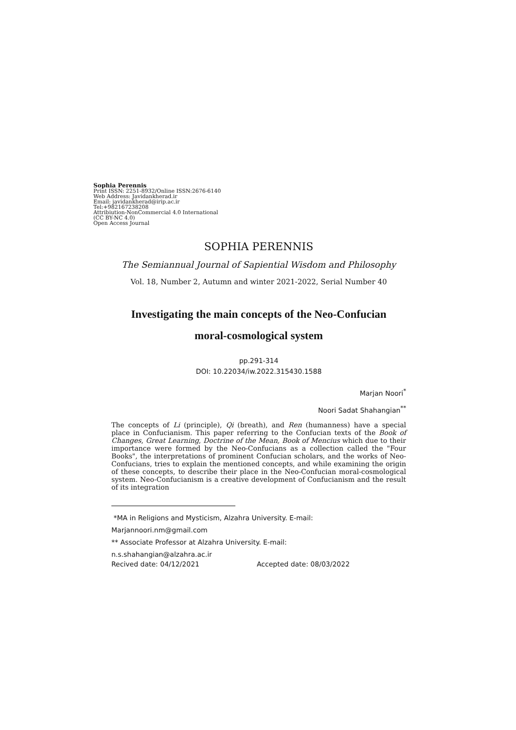Sophia Perennis
Print ISSN: 2251-8932/Online ISSN:2676-6140
Web Address: Javidankherad.ir
Email: javidankherad@irip.ac.ir
Tel:+982167238208
Attribiution-NonCommercial 4.0 International
(CC BY-NC 4.0)
Open Access Journal
SOPHIA PERENNIS
The Semiannual Journal of Sapiential Wisdom and Philosophy
Vol. 18, Number 2, Autumn and winter 2021-2022, Serial Number 40
Investigating the main concepts of the Neo-Confucian
moral-cosmological system
pp.291-314
DOI: 10.22034/iw.2022.315430.1588
Marjan Noori<sup>*</sup>
Noori Sadat Shahangian<sup>**</sup>
The concepts of Li (principle), Qi (breath), and Ren (humanness) have a special place in Confucianism. This paper referring to the Confucian texts of the Book of Changes, Great Learning, Doctrine of the Mean, Book of Mencius which due to their importance were formed by the Neo-Confucians as a collection called the "Four Books", the interpretations of prominent Confucian scholars, and the works of Neo-Confucians, tries to explain the mentioned concepts, and while examining the origin of these concepts, to describe their place in the Neo-Confucian moral-cosmological system. Neo-Confucianism is a creative development of Confucianism and the result of its integration
*MA in Religions and Mysticism, Alzahra University. E-mail:
Marjannoori.nm@gmail.com
** Associate Professor at Alzahra University. E-mail:
n.s.shahangian@alzahra.ac.ir
Recived date: 04/12/2021 Accepted date: 08/03/2022